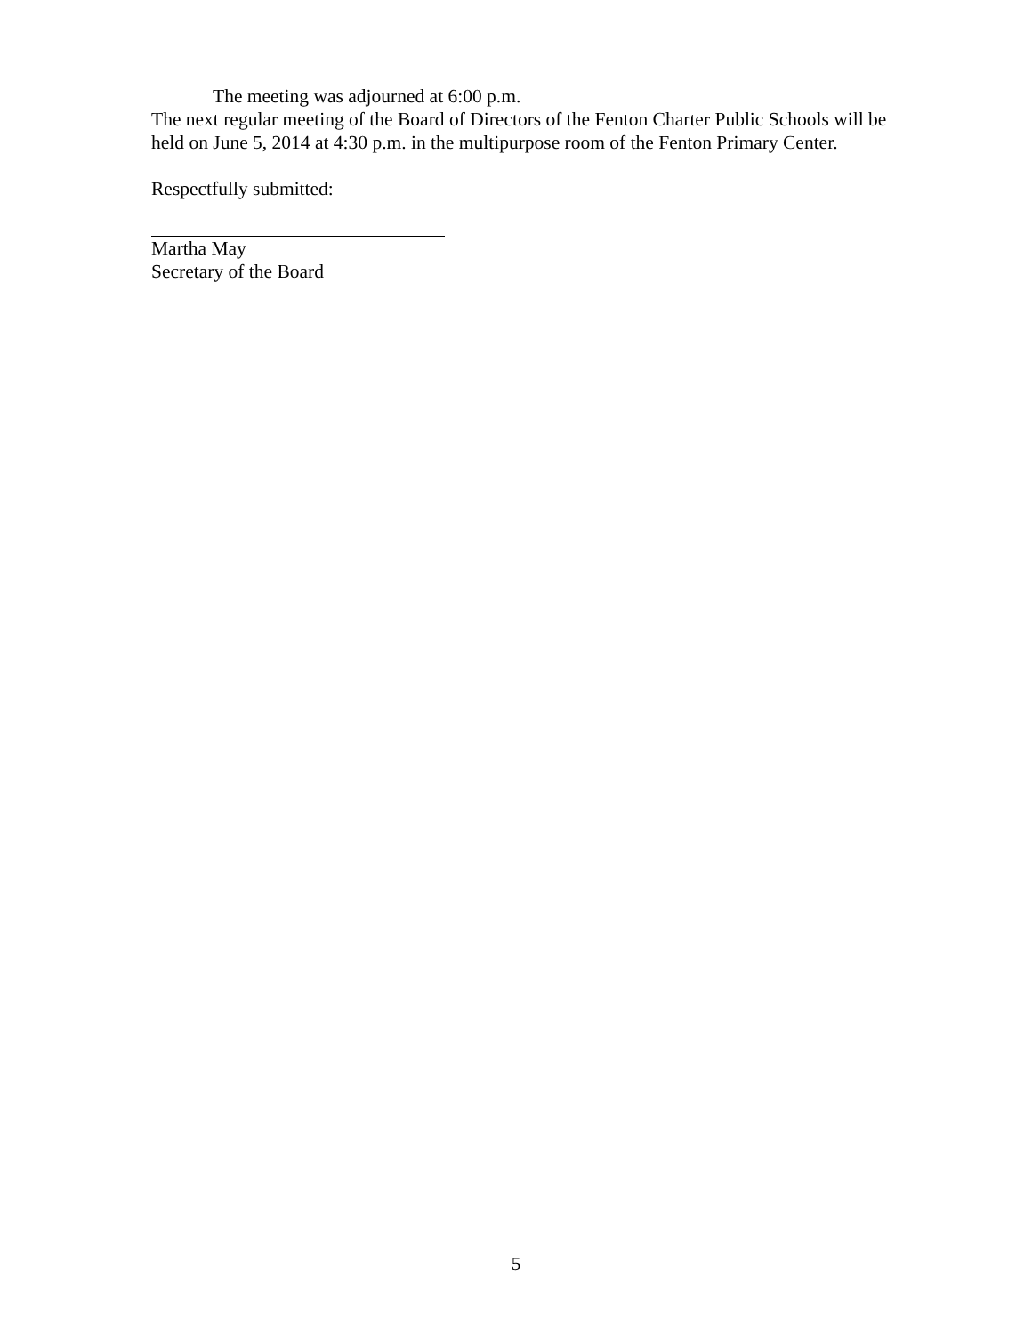The meeting was adjourned at 6:00 p.m.
The next regular meeting of the Board of Directors of the Fenton Charter Public Schools will be held on June 5, 2014 at 4:30 p.m. in the multipurpose room of the Fenton Primary Center.
Respectfully submitted:
Martha May
Secretary of the Board
5